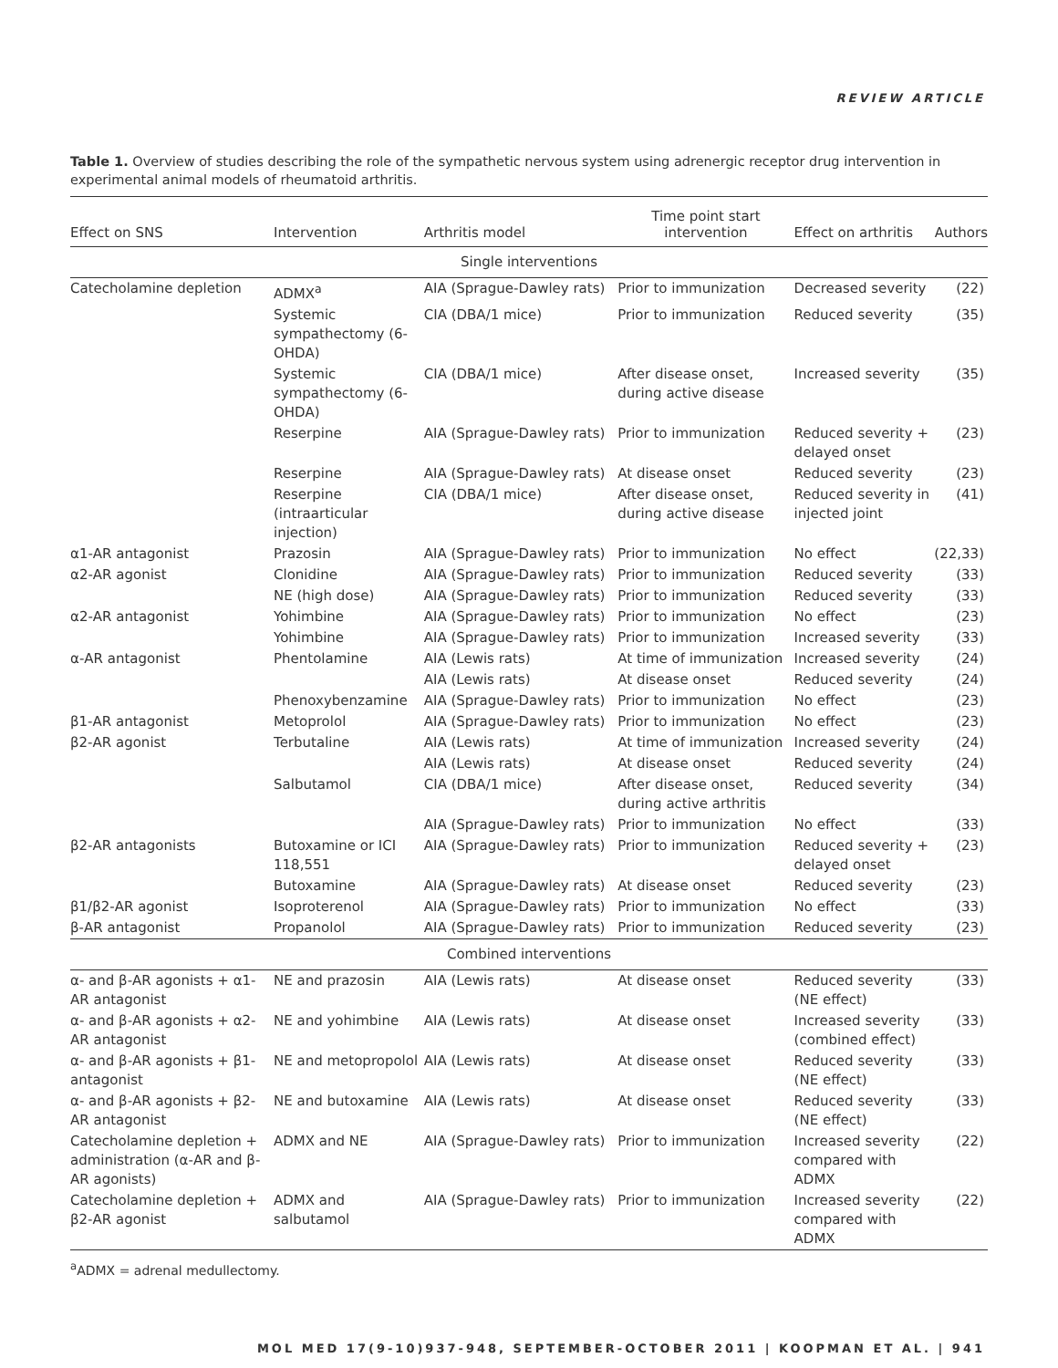REVIEW ARTICLE
Table 1. Overview of studies describing the role of the sympathetic nervous system using adrenergic receptor drug intervention in experimental animal models of rheumatoid arthritis.
| Effect on SNS | Intervention | Arthritis model | Time point start intervention | Effect on arthritis | Authors |
| --- | --- | --- | --- | --- | --- |
| Single interventions | | | | | |
| Catecholamine depletion | ADMX<sup>a</sup> | AIA (Sprague-Dawley rats) | Prior to immunization | Decreased severity | (22) |
| | Systemic sympathectomy (6-OHDA) | CIA (DBA/1 mice) | Prior to immunization | Reduced severity | (35) |
| | Systemic sympathectomy (6-OHDA) | CIA (DBA/1 mice) | After disease onset, during active disease | Increased severity | (35) |
| | Reserpine | AIA (Sprague-Dawley rats) | Prior to immunization | Reduced severity + delayed onset | (23) |
| | Reserpine | AIA (Sprague-Dawley rats) | At disease onset | Reduced severity | (23) |
| | Reserpine (intraarticular injection) | CIA (DBA/1 mice) | After disease onset, during active disease | Reduced severity in injected joint | (41) |
| α1-AR antagonist | Prazosin | AIA (Sprague-Dawley rats) | Prior to immunization | No effect | (22,33) |
| α2-AR agonist | Clonidine | AIA (Sprague-Dawley rats) | Prior to immunization | Reduced severity | (33) |
| | NE (high dose) | AIA (Sprague-Dawley rats) | Prior to immunization | Reduced severity | (33) |
| α2-AR antagonist | Yohimbine | AIA (Sprague-Dawley rats) | Prior to immunization | No effect | (23) |
| | Yohimbine | AIA (Sprague-Dawley rats) | Prior to immunization | Increased severity | (33) |
| α-AR antagonist | Phentolamine | AIA (Lewis rats) | At time of immunization | Increased severity | (24) |
| | | AIA (Lewis rats) | At disease onset | Reduced severity | (24) |
| | Phenoxybenzamine | AIA (Sprague-Dawley rats) | Prior to immunization | No effect | (23) |
| β1-AR antagonist | Metoprolol | AIA (Sprague-Dawley rats) | Prior to immunization | No effect | (23) |
| β2-AR agonist | Terbutaline | AIA (Lewis rats) | At time of immunization | Increased severity | (24) |
| | | AIA (Lewis rats) | At disease onset | Reduced severity | (24) |
| | Salbutamol | CIA (DBA/1 mice) | After disease onset, during active arthritis | Reduced severity | (34) |
| | | AIA (Sprague-Dawley rats) | Prior to immunization | No effect | (33) |
| β2-AR antagonists | Butoxamine or ICI 118,551 | AIA (Sprague-Dawley rats) | Prior to immunization | Reduced severity + delayed onset | (23) |
| | Butoxamine | AIA (Sprague-Dawley rats) | At disease onset | Reduced severity | (23) |
| β1/β2-AR agonist | Isoproterenol | AIA (Sprague-Dawley rats) | Prior to immunization | No effect | (33) |
| β-AR antagonist | Propanolol | AIA (Sprague-Dawley rats) | Prior to immunization | Reduced severity | (23) |
| Combined interventions | | | | | |
| α- and β-AR agonists + α1-AR antagonist | NE and prazosin | AIA (Lewis rats) | At disease onset | Reduced severity (NE effect) | (33) |
| α- and β-AR agonists + α2-AR antagonist | NE and yohimbine | AIA (Lewis rats) | At disease onset | Increased severity (combined effect) | (33) |
| α- and β-AR agonists + β1-antagonist | NE and metopropolol | AIA (Lewis rats) | At disease onset | Reduced severity (NE effect) | (33) |
| α- and β-AR agonists + β2-AR antagonist | NE and butoxamine | AIA (Lewis rats) | At disease onset | Reduced severity (NE effect) | (33) |
| Catecholamine depletion + administration (α-AR and β-AR agonists) | ADMX and NE | AIA (Sprague-Dawley rats) | Prior to immunization | Increased severity compared with ADMX | (22) |
| Catecholamine depletion + β2-AR agonist | ADMX and salbutamol | AIA (Sprague-Dawley rats) | Prior to immunization | Increased severity compared with ADMX | (22) |
<sup>a</sup> ADMX = adrenal medullectomy.
MOL MED 17(9-10)937-948, SEPTEMBER-OCTOBER 2011 | KOOPMAN ET AL. | 941